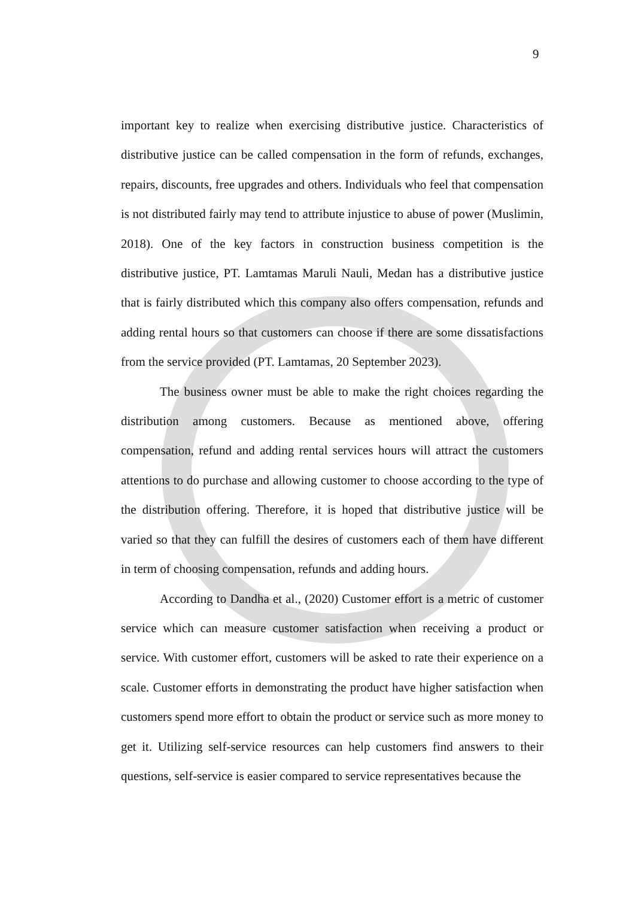9
important key to realize when exercising distributive justice. Characteristics of distributive justice can be called compensation in the form of refunds, exchanges, repairs, discounts, free upgrades and others. Individuals who feel that compensation is not distributed fairly may tend to attribute injustice to abuse of power (Muslimin, 2018). One of the key factors in construction business competition is the distributive justice, PT. Lamtamas Maruli Nauli, Medan has a distributive justice that is fairly distributed which this company also offers compensation, refunds and adding rental hours so that customers can choose if there are some dissatisfactions from the service provided (PT. Lamtamas, 20 September 2023).
The business owner must be able to make the right choices regarding the distribution among customers. Because as mentioned above, offering compensation, refund and adding rental services hours will attract the customers attentions to do purchase and allowing customer to choose according to the type of the distribution offering. Therefore, it is hoped that distributive justice will be varied so that they can fulfill the desires of customers each of them have different in term of choosing compensation, refunds and adding hours.
According to Dandha et al., (2020) Customer effort is a metric of customer service which can measure customer satisfaction when receiving a product or service. With customer effort, customers will be asked to rate their experience on a scale. Customer efforts in demonstrating the product have higher satisfaction when customers spend more effort to obtain the product or service such as more money to get it. Utilizing self-service resources can help customers find answers to their questions, self-service is easier compared to service representatives because the